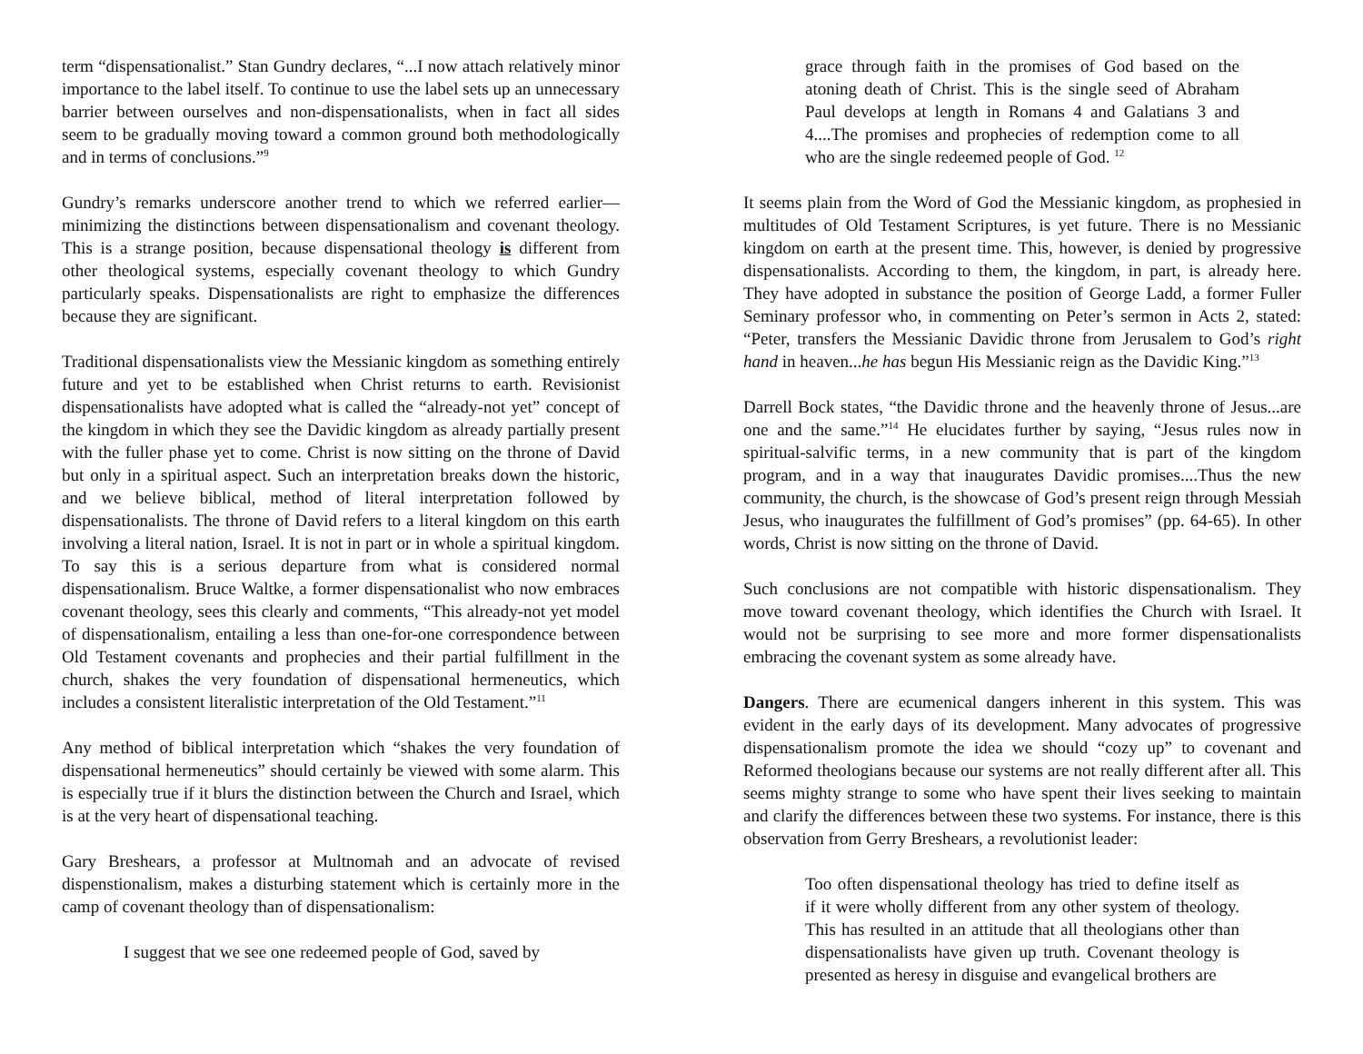term “dispensationalist.” Stan Gundry declares, “...I now attach relatively minor importance to the label itself. To continue to use the label sets up an unnecessary barrier between ourselves and non-dispensationalists, when in fact all sides seem to be gradually moving toward a common ground both methodologically and in terms of conclusions.”<sup>9</sup>
Gundry’s remarks underscore another trend to which we referred earlier—minimizing the distinctions between dispensationalism and covenant theology. This is a strange position, because dispensational theology is different from other theological systems, especially covenant theology to which Gundry particularly speaks. Dispensationalists are right to emphasize the differences because they are significant.
Traditional dispensationalists view the Messianic kingdom as something entirely future and yet to be established when Christ returns to earth. Revisionist dispensationalists have adopted what is called the “already-not yet” concept of the kingdom in which they see the Davidic kingdom as already partially present with the fuller phase yet to come. Christ is now sitting on the throne of David but only in a spiritual aspect. Such an interpretation breaks down the historic, and we believe biblical, method of literal interpretation followed by dispensationalists. The throne of David refers to a literal kingdom on this earth involving a literal nation, Israel. It is not in part or in whole a spiritual kingdom. To say this is a serious departure from what is considered normal dispensationalism. Bruce Waltke, a former dispensationalist who now embraces covenant theology, sees this clearly and comments, “This already-not yet model of dispensationalism, entailing a less than one-for-one correspondence between Old Testament covenants and prophecies and their partial fulfillment in the church, shakes the very foundation of dispensational hermeneutics, which includes a consistent literalistic interpretation of the Old Testament.”<sup>11</sup>
Any method of biblical interpretation which “shakes the very foundation of dispensational hermeneutics” should certainly be viewed with some alarm. This is especially true if it blurs the distinction between the Church and Israel, which is at the very heart of dispensational teaching.
Gary Breshears, a professor at Multnomah and an advocate of revised dispenstionalism, makes a disturbing statement which is certainly more in the camp of covenant theology than of dispensationalism:
I suggest that we see one redeemed people of God, saved by
grace through faith in the promises of God based on the atoning death of Christ. This is the single seed of Abraham Paul develops at length in Romans 4 and Galatians 3 and 4....The promises and prophecies of redemption come to all who are the single redeemed people of God. <sup>12</sup>
It seems plain from the Word of God the Messianic kingdom, as prophesied in multitudes of Old Testament Scriptures, is yet future. There is no Messianic kingdom on earth at the present time. This, however, is denied by progressive dispensationalists. According to them, the kingdom, in part, is already here. They have adopted in substance the position of George Ladd, a former Fuller Seminary professor who, in commenting on Peter’s sermon in Acts 2, stated: “Peter, transfers the Messianic Davidic throne from Jerusalem to God’s right hand in heaven...he has begun His Messianic reign as the Davidic King.”<sup>13</sup>
Darrell Bock states, “the Davidic throne and the heavenly throne of Jesus...are one and the same.”<sup>14</sup> He elucidates further by saying, “Jesus rules now in spiritual-salvific terms, in a new community that is part of the kingdom program, and in a way that inaugurates Davidic promises....Thus the new community, the church, is the showcase of God’s present reign through Messiah Jesus, who inaugurates the fulfillment of God’s promises” (pp. 64-65). In other words, Christ is now sitting on the throne of David.
Such conclusions are not compatible with historic dispensationalism. They move toward covenant theology, which identifies the Church with Israel. It would not be surprising to see more and more former dispensationalists embracing the covenant system as some already have.
Dangers. There are ecumenical dangers inherent in this system. This was evident in the early days of its development. Many advocates of progressive dispensationalism promote the idea we should “cozy up” to covenant and Reformed theologians because our systems are not really different after all. This seems mighty strange to some who have spent their lives seeking to maintain and clarify the differences between these two systems. For instance, there is this observation from Gerry Breshears, a revolutionist leader:
Too often dispensational theology has tried to define itself as if it were wholly different from any other system of theology. This has resulted in an attitude that all theologians other than dispensationalists have given up truth. Covenant theology is presented as heresy in disguise and evangelical brothers are